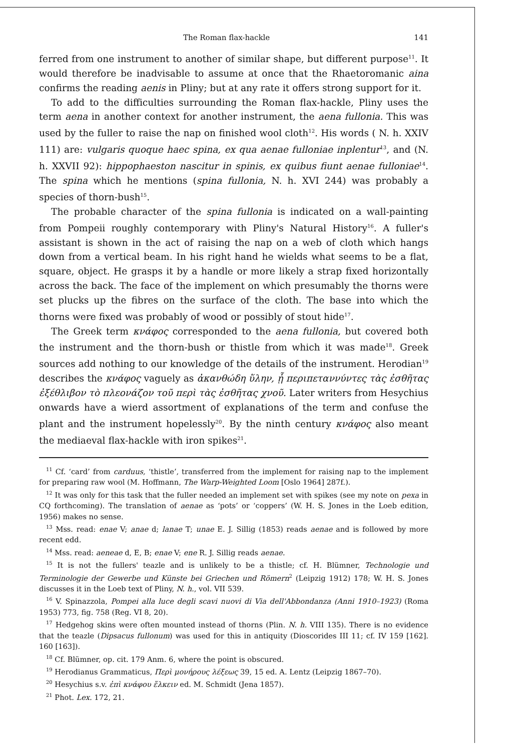The Roman flax-hackle 141
ferred from one instrument to another of similar shape, but different purpose<sup>11</sup>. It would therefore be inadvisable to assume at once that the Rhaetoromanic aina confirms the reading aenis in Pliny; but at any rate it offers strong support for it.
To add to the difficulties surrounding the Roman flax-hackle, Pliny uses the term aena in another context for another instrument, the aena fullonia. This was used by the fuller to raise the nap on finished wool cloth<sup>12</sup>. His words ( N. h. XXIV 111) are: vulgaris quoque haec spina, ex qua aenae fulloniae inplentur<sup>13</sup>, and (N. h. XXVII 92): hippophaeston nascitur in spinis, ex quibus fiunt aenae fulloniae<sup>14</sup>. The spina which he mentions (spina fullonia, N. h. XVI 244) was probably a species of thorn-bush<sup>15</sup>.
The probable character of the spina fullonia is indicated on a wall-painting from Pompeii roughly contemporary with Pliny's Natural History<sup>16</sup>. A fuller's assistant is shown in the act of raising the nap on a web of cloth which hangs down from a vertical beam. In his right hand he wields what seems to be a flat, square, object. He grasps it by a handle or more likely a strap fixed horizontally across the back. The face of the implement on which presumably the thorns were set plucks up the fibres on the surface of the cloth. The base into which the thorns were fixed was probably of wood or possibly of stout hide<sup>17</sup>.
The Greek term κνάφος corresponded to the aena fullonia, but covered both the instrument and the thorn-bush or thistle from which it was made<sup>18</sup>. Greek sources add nothing to our knowledge of the details of the instrument. Herodian<sup>19</sup> describes the κνάφος vaguely as ἀκανθώδη ὕλην, ᾗ περιπεταννύντες τὰς ἐσθῆτας ἐξέθλιβον τὸ πλεονάζον τοῦ περὶ τὰς ἐσθῆτας χνοῦ. Later writers from Hesychius onwards have a wierd assortment of explanations of the term and confuse the plant and the instrument hopelessly<sup>20</sup>. By the ninth century κνάφος also meant the mediaeval flax-hackle with iron spikes<sup>21</sup>.
<sup>11</sup> Cf. ‘card’ from carduus, ‘thistle’, transferred from the implement for raising nap to the implement for preparing raw wool (M. Hoffmann, The Warp-Weighted Loom [Oslo 1964] 287f.).
<sup>12</sup> It was only for this task that the fuller needed an implement set with spikes (see my note on pexa in CQ forthcoming). The translation of aenae as ‘pots’ or ‘coppers’ (W. H. S. Jones in the Loeb edition, 1956) makes no sense.
<sup>13</sup> Mss. read: enae V; anae d; lanae T; unae E. J. Sillig (1853) reads aenae and is followed by more recent edd.
<sup>14</sup> Mss. read: aeneae d, E, B; enae V; ene R. J. Sillig reads aenae.
<sup>15</sup> It is not the fullers' teazle and is unlikely to be a thistle; cf. H. Blümner, Technologie und Terminologie der Gewerbe und Künste bei Griechen und Römern<sup>2</sup> (Leipzig 1912) 178; W. H. S. Jones discusses it in the Loeb text of Pliny, N. h., vol. VII 539.
<sup>16</sup> V. Spinazzola, Pompei alla luce degli scavi nuovi di Via dell'Abbondanza (Anni 1910–1923) (Roma 1953) 773, fig. 758 (Reg. VI 8, 20).
<sup>17</sup> Hedgehog skins were often mounted instead of thorns (Plin. N. h. VIII 135). There is no evidence that the teazle (Dipsacus fullonum) was used for this in antiquity (Dioscorides III 11; cf. IV 159 [162]. 160 [163]).
<sup>18</sup> Cf. Blümner, op. cit. 179 Anm. 6, where the point is obscured.
<sup>19</sup> Herodianus Grammaticus, Περὶ μονήρους λέξεως 39, 15 ed. A. Lentz (Leipzig 1867–70).
<sup>20</sup> Hesychius s.v. ἐπὶ κνάφου ἕλκειν ed. M. Schmidt (Jena 1857).
<sup>21</sup> Phot. Lex. 172, 21.